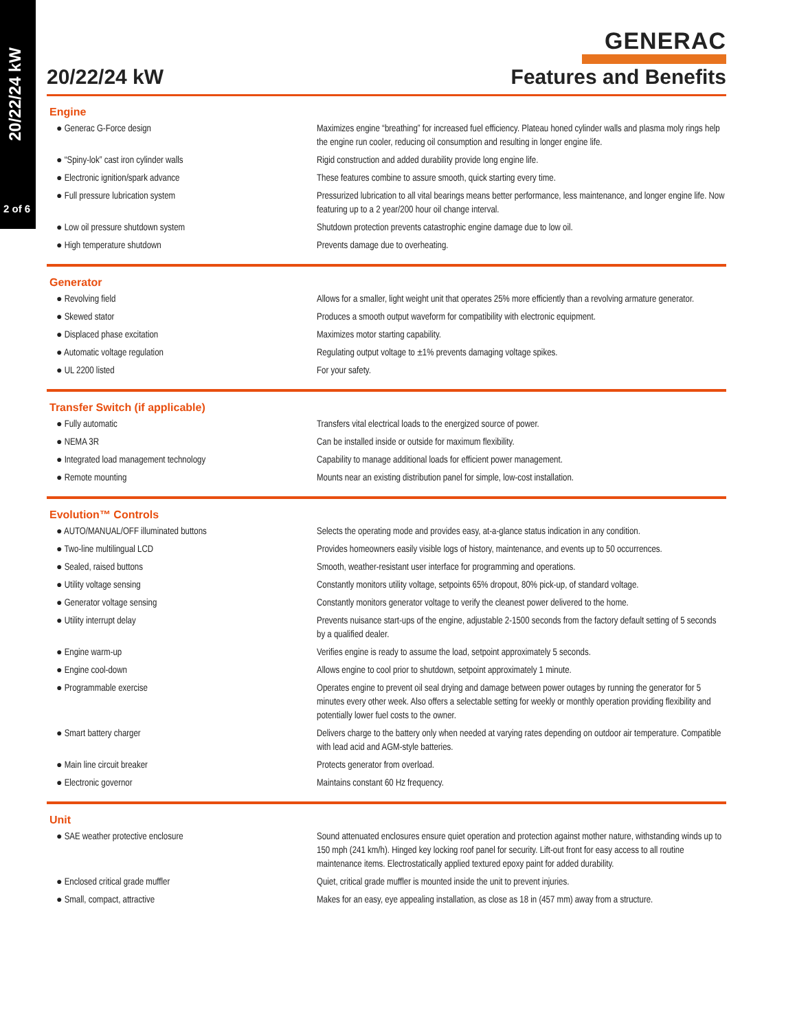20/22/24 kW
2 of 6
GENERAC
20/22/24 kW Features and Benefits
Engine
| ● Generac G-Force design | Maximizes engine “breathing” for increased fuel efficiency. Plateau honed cylinder walls and plasma moly rings help the engine run cooler, reducing oil consumption and resulting in longer engine life. |
| ● “Spiny-lok” cast iron cylinder walls | Rigid construction and added durability provide long engine life. |
| ● Electronic ignition/spark advance | These features combine to assure smooth, quick starting every time. |
| ● Full pressure lubrication system | Pressurized lubrication to all vital bearings means better performance, less maintenance, and longer engine life. Now featuring up to a 2 year/200 hour oil change interval. |
| ● Low oil pressure shutdown system | Shutdown protection prevents catastrophic engine damage due to low oil. |
| ● High temperature shutdown | Prevents damage due to overheating. |
Generator
| ● Revolving field | Allows for a smaller, light weight unit that operates 25% more efficiently than a revolving armature generator. |
| ● Skewed stator | Produces a smooth output waveform for compatibility with electronic equipment. |
| ● Displaced phase excitation | Maximizes motor starting capability. |
| ● Automatic voltage regulation | Regulating output voltage to ±1% prevents damaging voltage spikes. |
| ● UL 2200 listed | For your safety. |
Transfer Switch (if applicable)
| ● Fully automatic | Transfers vital electrical loads to the energized source of power. |
| ● NEMA 3R | Can be installed inside or outside for maximum flexibility. |
| ● Integrated load management technology | Capability to manage additional loads for efficient power management. |
| ● Remote mounting | Mounts near an existing distribution panel for simple, low-cost installation. |
Evolution™ Controls
| ● AUTO/MANUAL/OFF illuminated buttons | Selects the operating mode and provides easy, at-a-glance status indication in any condition. |
| ● Two-line multilingual LCD | Provides homeowners easily visible logs of history, maintenance, and events up to 50 occurrences. |
| ● Sealed, raised buttons | Smooth, weather-resistant user interface for programming and operations. |
| ● Utility voltage sensing | Constantly monitors utility voltage, setpoints 65% dropout, 80% pick-up, of standard voltage. |
| ● Generator voltage sensing | Constantly monitors generator voltage to verify the cleanest power delivered to the home. |
| ● Utility interrupt delay | Prevents nuisance start-ups of the engine, adjustable 2-1500 seconds from the factory default setting of 5 seconds by a qualified dealer. |
| ● Engine warm-up | Verifies engine is ready to assume the load, setpoint approximately 5 seconds. |
| ● Engine cool-down | Allows engine to cool prior to shutdown, setpoint approximately 1 minute. |
| ● Programmable exercise | Operates engine to prevent oil seal drying and damage between power outages by running the generator for 5 minutes every other week. Also offers a selectable setting for weekly or monthly operation providing flexibility and potentially lower fuel costs to the owner. |
| ● Smart battery charger | Delivers charge to the battery only when needed at varying rates depending on outdoor air temperature. Compatible with lead acid and AGM-style batteries. |
| ● Main line circuit breaker | Protects generator from overload. |
| ● Electronic governor | Maintains constant 60 Hz frequency. |
Unit
| ● SAE weather protective enclosure | Sound attenuated enclosures ensure quiet operation and protection against mother nature, withstanding winds up to 150 mph (241 km/h). Hinged key locking roof panel for security. Lift-out front for easy access to all routine maintenance items. Electrostatically applied textured epoxy paint for added durability. |
| ● Enclosed critical grade muffler | Quiet, critical grade muffler is mounted inside the unit to prevent injuries. |
| ● Small, compact, attractive | Makes for an easy, eye appealing installation, as close as 18 in (457 mm) away from a structure. |